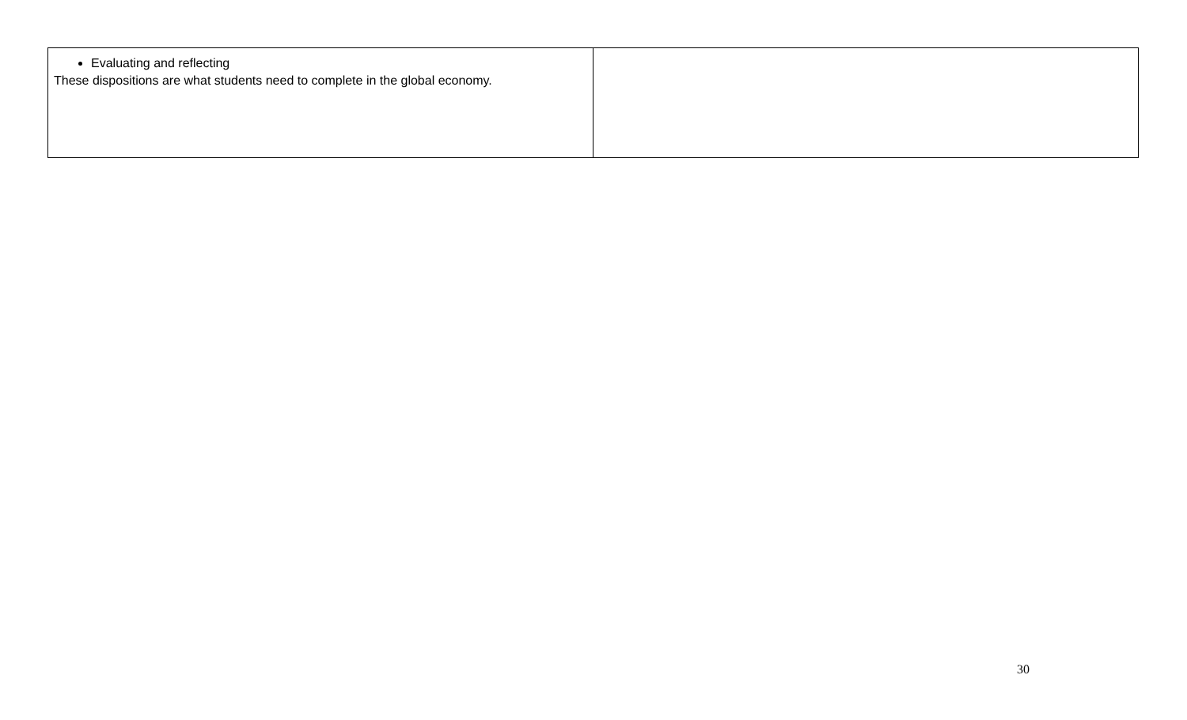| Evaluating and reflecting These dispositions are what students need to complete in the global economy. | |
30